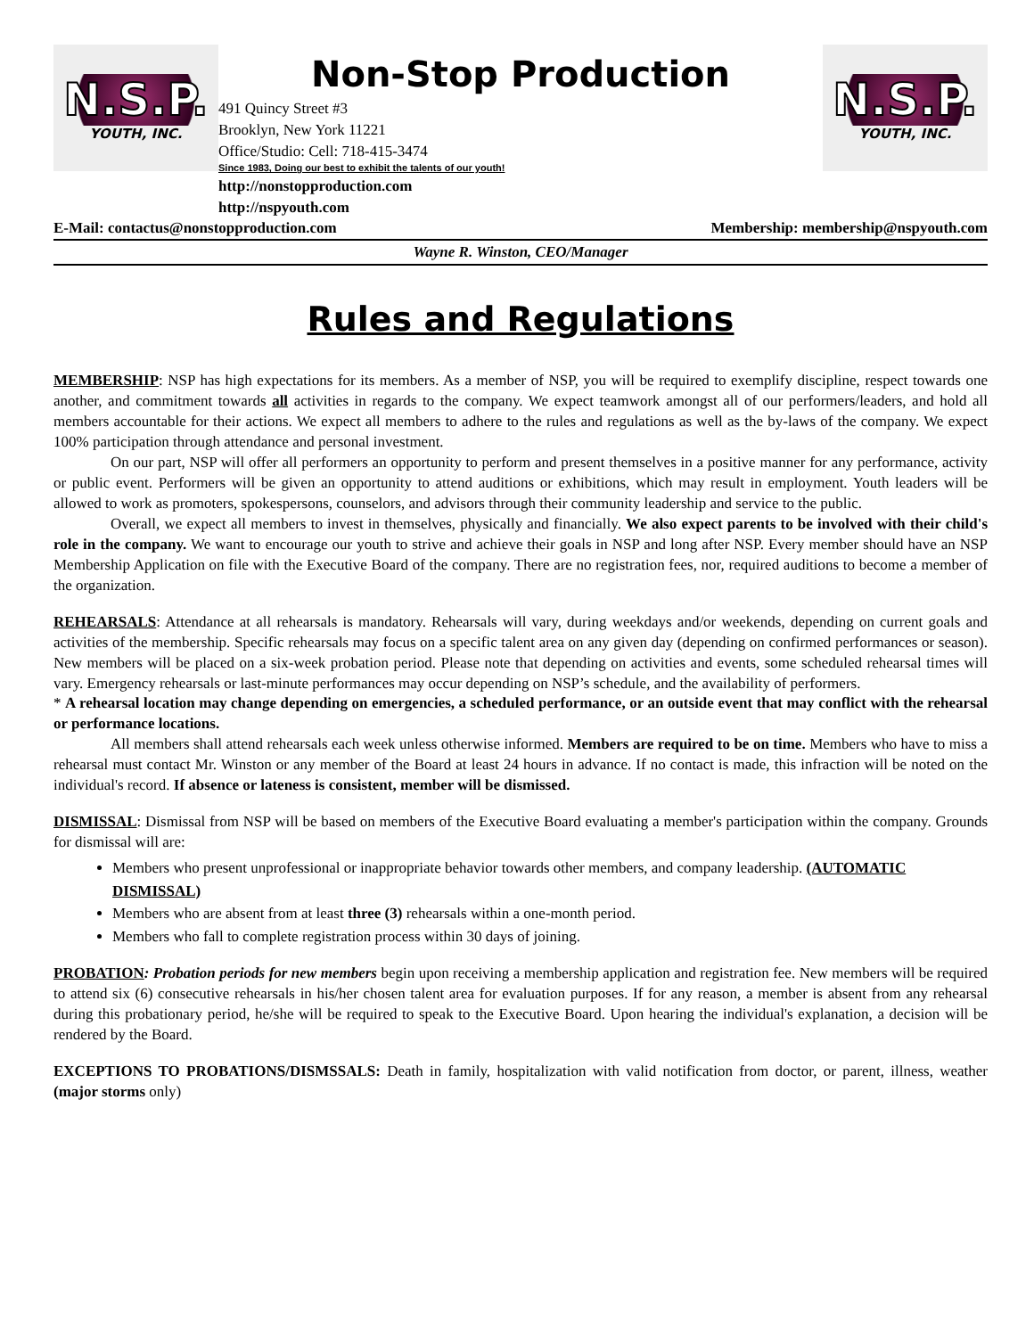N.S.P.
YOUTH, INC.
Non-Stop Production
491 Quincy Street #3
Brooklyn, New York 11221
Office/Studio: Cell: 718-415-3474
Since 1983, Doing our best to exhibit the talents of our youth!
http://nonstopproduction.com
http://nspyouth.com
N.S.P.
YOUTH, INC.
E-Mail: contactus@nonstopproduction.com Membership: membership@nspyouth.com
Wayne R. Winston, CEO/Manager
Rules and Regulations
MEMBERSHIP: NSP has high expectations for its members. As a member of NSP, you will be required to exemplify discipline, respect towards one another, and commitment towards all activities in regards to the company. We expect teamwork amongst all of our performers/leaders, and hold all members accountable for their actions. We expect all members to adhere to the rules and regulations as well as the by-laws of the company. We expect 100% participation through attendance and personal investment.
On our part, NSP will offer all performers an opportunity to perform and present themselves in a positive manner for any performance, activity or public event. Performers will be given an opportunity to attend auditions or exhibitions, which may result in employment. Youth leaders will be allowed to work as promoters, spokespersons, counselors, and advisors through their community leadership and service to the public.
Overall, we expect all members to invest in themselves, physically and financially. We also expect parents to be involved with their child's role in the company. We want to encourage our youth to strive and achieve their goals in NSP and long after NSP. Every member should have an NSP Membership Application on file with the Executive Board of the company. There are no registration fees, nor, required auditions to become a member of the organization.
REHEARSALS: Attendance at all rehearsals is mandatory. Rehearsals will vary, during weekdays and/or weekends, depending on current goals and activities of the membership. Specific rehearsals may focus on a specific talent area on any given day (depending on confirmed performances or season). New members will be placed on a six-week probation period. Please note that depending on activities and events, some scheduled rehearsal times will vary. Emergency rehearsals or last-minute performances may occur depending on NSP’s schedule, and the availability of performers.
* A rehearsal location may change depending on emergencies, a scheduled performance, or an outside event that may conflict with the rehearsal or performance locations.
All members shall attend rehearsals each week unless otherwise informed. Members are required to be on time. Members who have to miss a rehearsal must contact Mr. Winston or any member of the Board at least 24 hours in advance. If no contact is made, this infraction will be noted on the individual's record. If absence or lateness is consistent, member will be dismissed.
DISMISSAL: Dismissal from NSP will be based on members of the Executive Board evaluating a member's participation within the company. Grounds for dismissal will are:
Members who present unprofessional or inappropriate behavior towards other members, and company leadership. (AUTOMATIC DISMISSAL)
Members who are absent from at least three (3) rehearsals within a one-month period.
Members who fall to complete registration process within 30 days of joining.
PROBATION: Probation periods for new members begin upon receiving a membership application and registration fee. New members will be required to attend six (6) consecutive rehearsals in his/her chosen talent area for evaluation purposes. If for any reason, a member is absent from any rehearsal during this probationary period, he/she will be required to speak to the Executive Board. Upon hearing the individual's explanation, a decision will be rendered by the Board.
EXCEPTIONS TO PROBATIONS/DISMSSALS: Death in family, hospitalization with valid notification from doctor, or parent, illness, weather (major storms only)